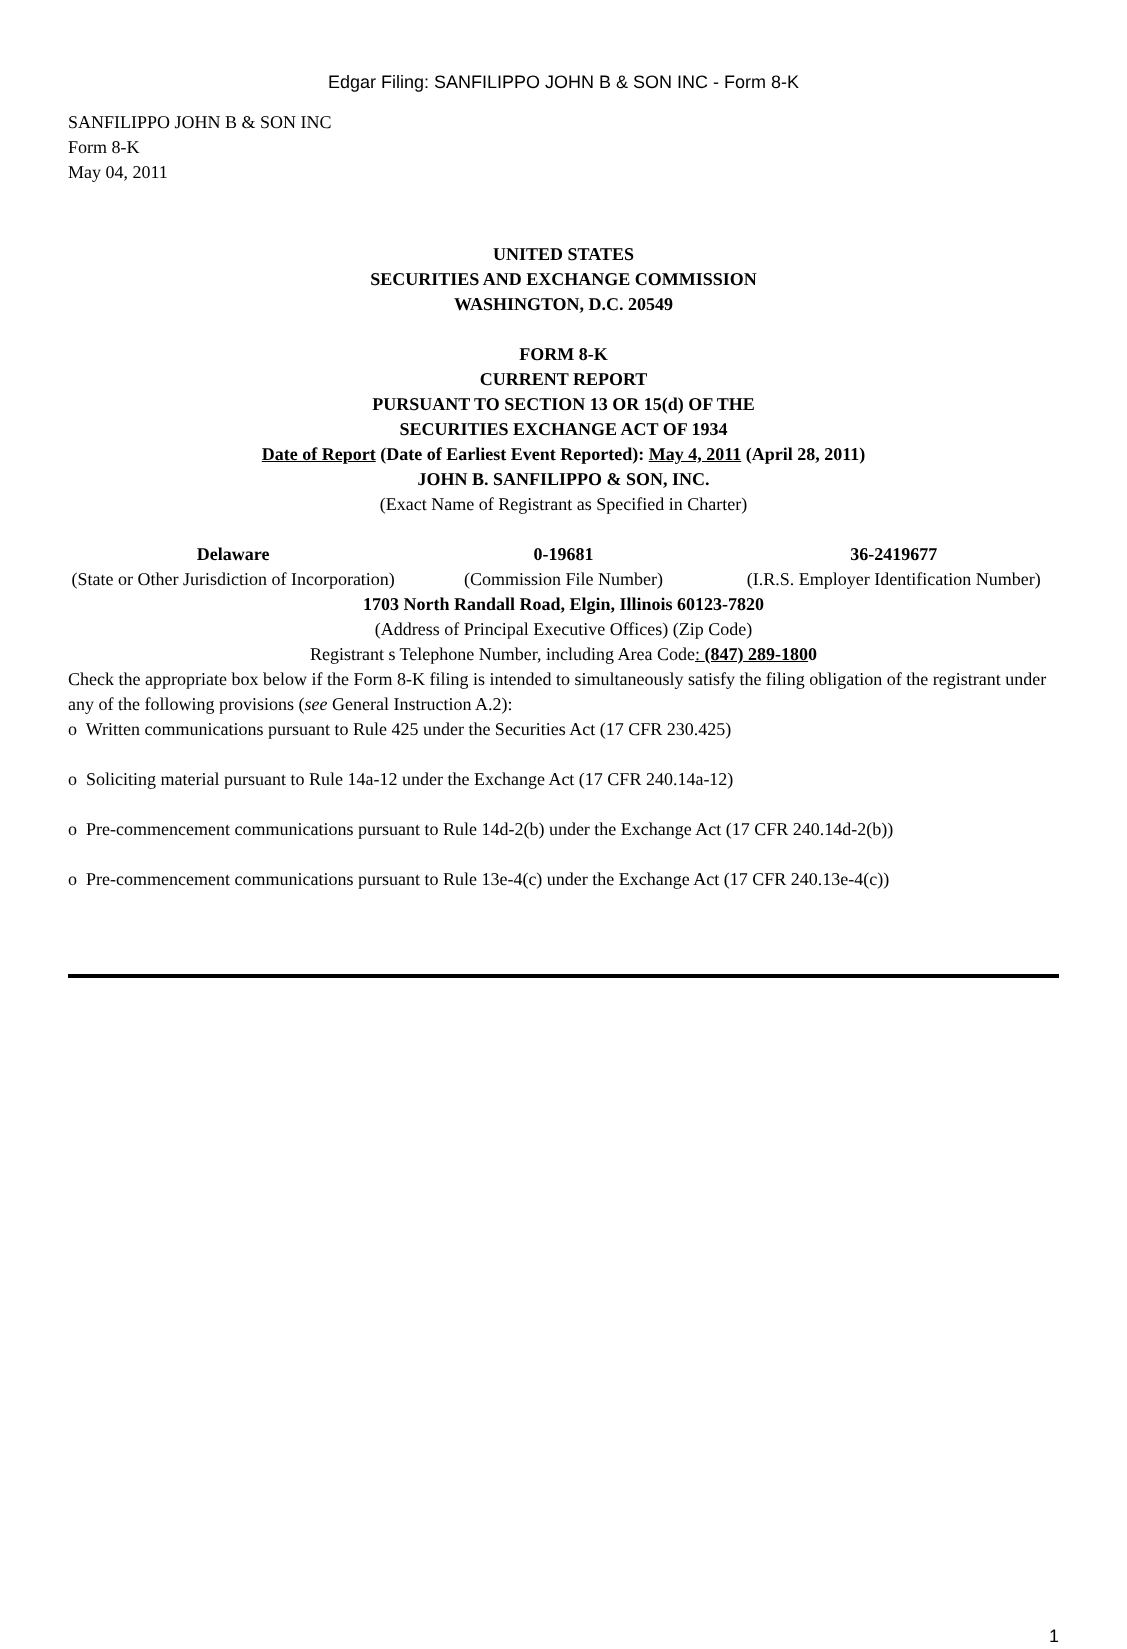Edgar Filing: SANFILIPPO JOHN B & SON INC - Form 8-K
SANFILIPPO JOHN B & SON INC
Form 8-K
May 04, 2011
UNITED STATES
SECURITIES AND EXCHANGE COMMISSION
WASHINGTON, D.C. 20549
FORM 8-K
CURRENT REPORT
PURSUANT TO SECTION 13 OR 15(d) OF THE
SECURITIES EXCHANGE ACT OF 1934
Date of Report (Date of Earliest Event Reported): May 4, 2011 (April 28, 2011)
JOHN B. SANFILIPPO & SON, INC.
(Exact Name of Registrant as Specified in Charter)
| Delaware | 0-19681 | 36-2419677 |
| (State or Other Jurisdiction of Incorporation) | (Commission File Number) | (I.R.S. Employer Identification Number) |
1703 North Randall Road, Elgin, Illinois 60123-7820
(Address of Principal Executive Offices) (Zip Code)
Registrant s Telephone Number, including Area Code: (847) 289-1800
Check the appropriate box below if the Form 8-K filing is intended to simultaneously satisfy the filing obligation of the registrant under any of the following provisions (see General Instruction A.2):
o Written communications pursuant to Rule 425 under the Securities Act (17 CFR 230.425)
o Soliciting material pursuant to Rule 14a-12 under the Exchange Act (17 CFR 240.14a-12)
o Pre-commencement communications pursuant to Rule 14d-2(b) under the Exchange Act (17 CFR 240.14d-2(b))
o Pre-commencement communications pursuant to Rule 13e-4(c) under the Exchange Act (17 CFR 240.13e-4(c))
1